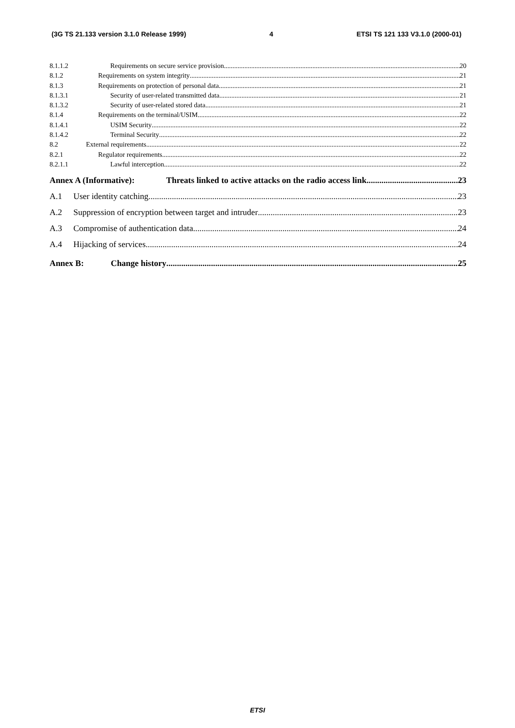(3G TS 21.133 version 3.1.0 Release 1999) 4 ETSI TS 121 133 V3.1.0 (2000-01)
8.1.1.2 Requirements on secure service provision 20
8.1.2 Requirements on system integrity 21
8.1.3 Requirements on protection of personal data 21
8.1.3.1 Security of user-related transmitted data 21
8.1.3.2 Security of user-related stored data 21
8.1.4 Requirements on the terminal/USIM 22
8.1.4.1 USIM Security 22
8.1.4.2 Terminal Security 22
8.2 External requirements 22
8.2.1 Regulator requirements 22
8.2.1.1 Lawful interception 22
Annex A (Informative): Threats linked to active attacks on the radio access link 23
A.1 User identity catching 23
A.2 Suppression of encryption between target and intruder 23
A.3 Compromise of authentication data 24
A.4 Hijacking of services 24
Annex B: Change history 25
ETSI